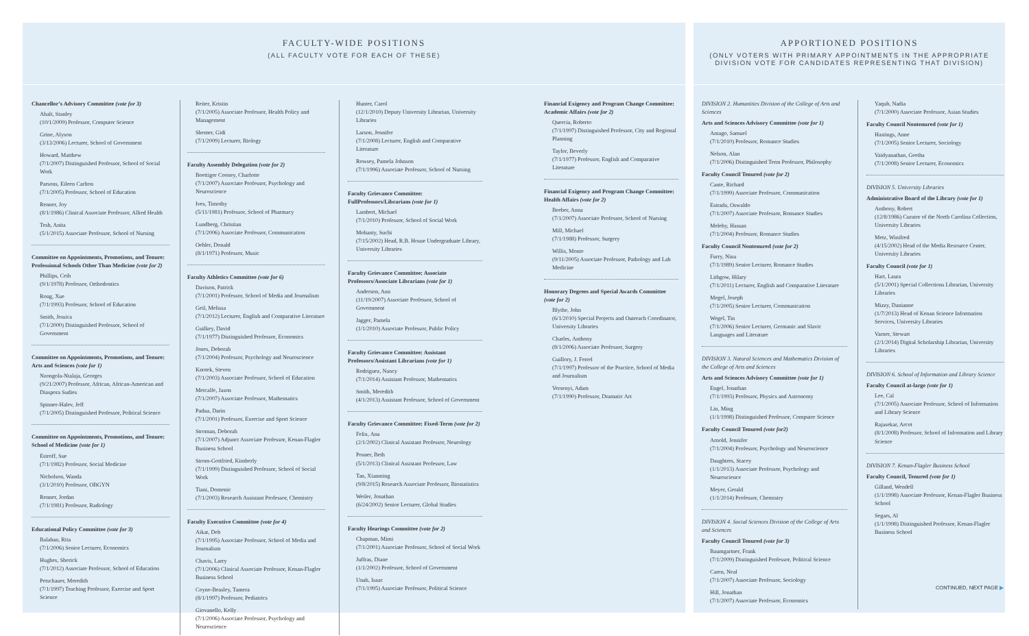FACULTY-WIDE POSITIONS
(ALL FACULTY VOTE FOR EACH OF THESE)
Chancellor’s Advisory Committee (vote for 3)
Ahalt, Stanley
(10/1/2009) Professor, Computer Science
Grine, Alyson
(3/13/2006) Lecturer, School of Government
Howard, Matthew
(7/1/2007) Distinguished Professor, School of Social Work
Parsons, Eileen Carlton
(7/1/2005) Professor, School of Education
Renner, Joy
(8/1/1986) Clinical Associate Professor, Allied Health
Tesh, Anita
(5/1/2015) Associate Professor, School of Nursing
Committee on Appointments, Promotions, and Tenure: Professional Schools Other Than Medicine (vote for 2)
Phillips, Ceib
(9/1/1978) Professor, Orthodontics
Rong, Xue
(7/1/1993) Professor, School of Education
Smith, Jessica
(7/1/2000) Distinguished Professor, School of Government
Committee on Appointments, Promotions, and Tenure: Arts and Sciences (vote for 1)
Nzongola-Ntalaja, Georges
(9/21/2007) Professor, African, African-American and Diaspora Sudies
Spinner-Halev, Jeff
(7/1/2005) Distinguished Professor, Political Science
Committee on Appointments, Promotions, and Tenure: School of Medicine (vote for 1)
Estroff, Sue
(7/1/1982) Professor, Social Medicine
Nicholson, Wanda
(3/1/2010) Professor, OBGYN
Renner, Jordan
(7/1/1981) Professor, Radiology
Educational Policy Committee (vote for 3)
Balaban, Rita
(7/1/2006) Senior Lecturer, Economics
Hughes, Sherick
(7/1/2012) Associate Professor, School of Education
Petschauer, Meredith
(7/1/1997) Teaching Professor, Exercise and Sport Science
Reiter, Kristin
(7/1/2005) Associate Professor, Health Policy and Management
Shemer, Gidi
(7/1/2009) Lecturer, Biology
Faculty Assembly Delegation (vote for 2)
Boettiger Cooney, Charlotte
(7/1/2007) Associate Professor, Psychology and Neuroscience
Ives, Timothy
(5/11/1981) Professor, School of Pharmacy
Lundberg, Christian
(7/1/2006) Associate Professor, Communication
Oehler, Donald
(8/1/1971) Professor, Music
Faculty Athletics Committee (vote for 6)
Davison, Patrick
(7/1/2001) Professor, School of Media and Journalism
Geil, Melissa
(7/1/2012) Lecturer, English and Comparative Literature
Guilkey, David
(7/1/1977) Distinguished Professor, Economics
Jones, Deborah
(7/1/2004) Professor, Psychology and Neuroscience
Knotek, Steven
(7/1/2003) Associate Professor, School of Education
Metcalfe, Jason
(7/1/2007) Associate Professor, Mathematics
Padua, Darin
(7/1/2001) Professor, Exercise and Sport Science
Stroman, Deborah
(7/1/2007) Adjunct Associate Professor, Kenan-Flagler Business School
Strom-Gottfried, Kimberly
(7/1/1999) Distinguished Professor, School of Social Work
Tiani, Domenic
(7/1/2003) Research Assistant Professor, Chemistry
Faculty Executive Committee (vote for 4)
Aikat, Deb
(7/1/1995) Associate Professor, School of Media and Journalism
Chavis, Larry
(7/1/2006) Clinical Associate Professor, Kenan-Flagler Business School
Coyne-Beasley, Tamera
(8/1/1997) Professor, Pediatrics
Giovanello, Kelly
(7/1/2006) Associate Professor, Psychology and Neuroscience
Hunter, Carol
(12/1/2010) Deputy University Librarian, University Libraries
Larson, Jennifer
(7/1/2008) Lecturer, English and Comparative Literature
Rowsey, Pamela Johnson
(7/1/1996) Associate Professor, School of Nursing
Faculty Grievance Committee: FullProfessors/Librarians (vote for 1)
Lambert, Michael
(7/1/2010) Professor, School of Social Work
Mohanty, Suchi
(7/15/2002) Head, R.B. House Undergraduate Library, University Libraries
Faculty Grievance Committee: Associate Professors/Associate Librarians (vote for 1)
Anderson, Ann
(11/19/2007) Associate Professor, School of Government
Jagger, Pamela
(1/1/2010) Associate Professor, Public Policy
Faculty Grievance Committee: Assistant Professors/Assistant Librarians (vote for 1)
Rodriguez, Nancy
(7/1/2014) Assistant Professor, Mathematics
Smith, Meredith
(4/1/2013) Assistant Professor, School of Government
Faculty Grievance Committee: Fixed-Term (vote for 2)
Felix, Ana
(2/1/2002) Clinical Assistant Professor, Neurology
Posner, Beth
(5/1/2013) Clinical Assistant Professor, Law
Tan, Xianming
(9/8/2015) Research Associate Professor, Biostatistics
Weiler, Jonathan
(6/24/2002) Senior Lecturer, Global Studies
Faculty Hearings Committee (vote for 2)
Chapman, Mimi
(7/1/2001) Associate Professor, School of Social Work
Juffras, Diane
(1/1/2002) Professor, School of Government
Unah, Isaac
(7/1/1995) Associate Professor, Political Science
Financial Exigency and Program Change Committee: Academic Affairs (vote for 2)
Quercia, Roberto
(7/1/1997) Distinguished Professor, City and Regional Planning
Taylor, Beverly
(7/1/1977) Professor, English and Comparative Literature
Financial Exigency and Program Change Committee: Health Affairs (vote for 2)
Beeber, Anna
(7/1/2007) Associate Professor, School of Nursing
Mill, Michael
(7/1/1988) Professor, Surgery
Willis, Monte
(9/11/2005) Associate Professor, Pathology and Lab Medicine
Honorary Degrees and Special Awards Committee (vote for 2)
Blythe, John
(6/1/2010) Special Projects and Outreach Coordinator, University Libraries
Charles, Anthony
(8/1/2006) Associate Professor, Surgery
Guillory, J. Ferrel
(7/1/1997) Professor of the Practice, School of Media and Journalism
Versenyi, Adam
(7/1/1990) Professor, Dramatic Art
APPORTIONED POSITIONS
(ONLY VOTERS WITH PRIMARY APPOINTMENTS IN THE APPROPRIATE DIVISION VOTE FOR CANDIDATES REPRESENTING THAT DIVISION)
DIVISION 2. Humanities Division of the College of Arts and Sciences
Arts and Sciences Advisory Committee (vote for 1)
Amago, Samuel
(7/1/2010) Professor, Romance Studies
Nelson, Alan
(7/1/2006) Distinguished Term Professor, Philosophy
Faculty Council Tenured (vote for 2)
Cante, Richard
(7/1/1999) Associate Professor, Communication
Estrada, Oswaldo
(7/1/2007) Associate Professor, Romance Studies
Melehy, Hassan
(7/1/2004) Professor, Romance Studies
Faculty Council Nontenured (vote for 2)
Furry, Nina
(7/1/1989) Senior Lecturer, Romance Studies
Lithgow, Hilary
(7/1/2011) Lecturer, English and Comparative Literature
Megel, Joseph
(7/1/2005) Senior Lecturer, Communication
Wegel, Tin
(7/1/2006) Senior Lecturer, Germanic and Slavic Languages and Literature
DIVISION 3. Natural Sciences and Mathematics Division of the College of Arts and Sciences
Arts and Sciences Advisory Committee (vote for 1)
Engel, Jonathan
(7/1/1993) Professor, Physics and Astronomy
Lin, Ming
(1/1/1998) Distinguished Professor, Computer Science
Faculty Council Tenured (vote for2)
Arnold, Jennifer
(7/1/2004) Professor, Psychology and Neuroscience
Daughters, Stacey
(1/1/2013) Associate Professor, Psychology and Neuroscience
Meyer, Gerald
(1/1/2014) Professor, Chemistry
DIVISION 4. Social Sciences Division of the College of Arts and Sciences
Faculty Council Tenured (vote for 3)
Baumgartner, Frank
(7/1/2009) Distinguished Professor, Political Science
Caren, Neal
(7/1/2007) Associate Professor, Sociology
Hill, Jonathan
(7/1/2007) Associate Professor, Economics
Yaqub, Nadia
(7/1/2000) Associate Professor, Asian Studies
Faculty Council Nontenured (vote for 1)
Hastings, Anne
(7/1/2005) Senior Lecturer, Sociology
Vaidyanathan, Geetha
(7/1/2008) Senior Lecturer, Economics
DIVISION 5. University Libraries
Administrative Board of the Library (vote for 1)
Anthony, Robert
(12/8/1986) Curator of the North Carolina Collection, University Libraries
Metz, Winifred
(4/15/2002) Head of the Media Resource Center, University Libraries
Faculty Council (vote for 1)
Hart, Laura
(5/1/2001) Special Collections Librarian, University Libraries
Mizzy, Danianne
(1/7/2013) Head of Kenan Science Information Services, University Libraries
Varner, Stewart
(2/1/2014) Digital Scholarship Librarian, University Libraries
DIVISION 6. School of Information and Library Science
Faculty Council at-large (vote for 1)
Lee, Cal
(7/1/2005) Associate Professor, School of Information and Library Science
Rajasekar, Arcot
(8/1/2008) Professor, School of Information and Library Science
DIVISION 7. Kenan-Flagler Business School
Faculty Council, Tenured (vote for 1)
Gilland, Wendell
(1/1/1998) Associate Professor, Kenan-Flagler Business School
Segars, Al
(1/1/1998) Distinguished Professor, Kenan-Flagler Business School
CONTINUED, NEXT PAGE ▶